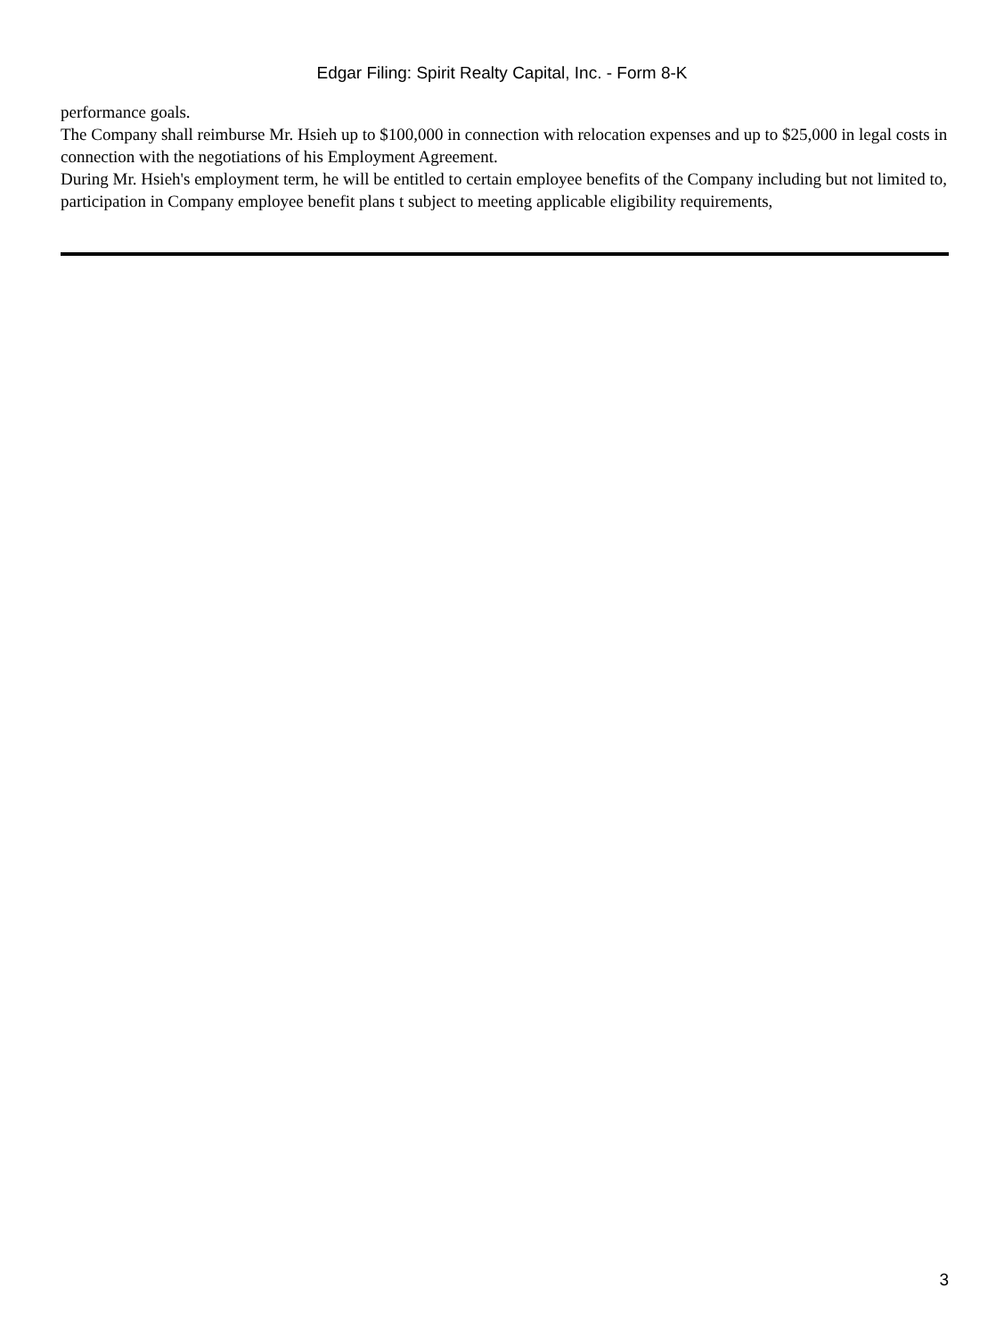Edgar Filing: Spirit Realty Capital, Inc. - Form 8-K
performance goals.
The Company shall reimburse Mr. Hsieh up to $100,000 in connection with relocation expenses and up to $25,000 in legal costs in connection with the negotiations of his Employment Agreement.
During Mr. Hsieh's employment term, he will be entitled to certain employee benefits of the Company including but not limited to, participation in Company employee benefit plans t subject to meeting applicable eligibility requirements,
3